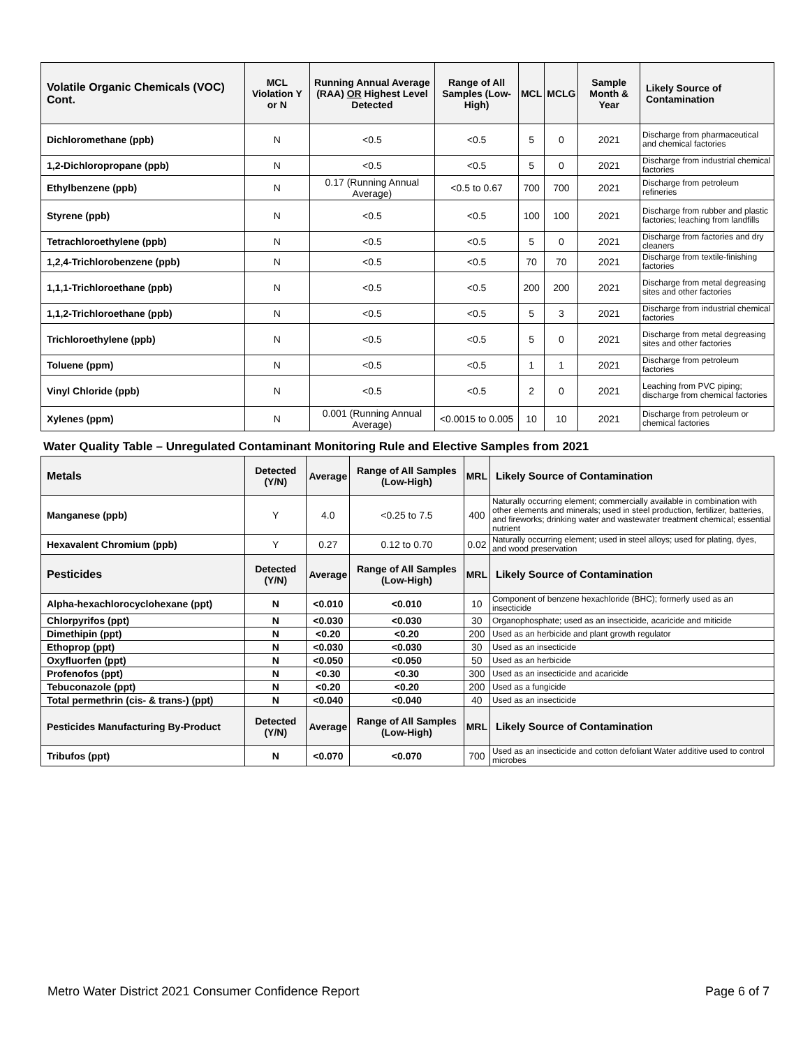| Volatile Organic Chemicals (VOC) Cont. | MCL Violation Y or N | Running Annual Average (RAA) OR Highest Level Detected | Range of All Samples (Low-High) | MCL | MCLG | Sample Month & Year | Likely Source of Contamination |
| --- | --- | --- | --- | --- | --- | --- | --- |
| Dichloromethane (ppb) | N | <0.5 | <0.5 | 5 | 0 | 2021 | Discharge from pharmaceutical and chemical factories |
| 1,2-Dichloropropane (ppb) | N | <0.5 | <0.5 | 5 | 0 | 2021 | Discharge from industrial chemical factories |
| Ethylbenzene (ppb) | N | 0.17 (Running Annual Average) | <0.5 to 0.67 | 700 | 700 | 2021 | Discharge from petroleum refineries |
| Styrene (ppb) | N | <0.5 | <0.5 | 100 | 100 | 2021 | Discharge from rubber and plastic factories; leaching from landfills |
| Tetrachloroethylene (ppb) | N | <0.5 | <0.5 | 5 | 0 | 2021 | Discharge from factories and dry cleaners |
| 1,2,4-Trichlorobenzene (ppb) | N | <0.5 | <0.5 | 70 | 70 | 2021 | Discharge from textile-finishing factories |
| 1,1,1-Trichloroethane (ppb) | N | <0.5 | <0.5 | 200 | 200 | 2021 | Discharge from metal degreasing sites and other factories |
| 1,1,2-Trichloroethane (ppb) | N | <0.5 | <0.5 | 5 | 3 | 2021 | Discharge from industrial chemical factories |
| Trichloroethylene (ppb) | N | <0.5 | <0.5 | 5 | 0 | 2021 | Discharge from metal degreasing sites and other factories |
| Toluene (ppm) | N | <0.5 | <0.5 | 1 | 1 | 2021 | Discharge from petroleum factories |
| Vinyl Chloride (ppb) | N | <0.5 | <0.5 | 2 | 0 | 2021 | Leaching from PVC piping; discharge from chemical factories |
| Xylenes (ppm) | N | 0.001 (Running Annual Average) | <0.0015 to 0.005 | 10 | 10 | 2021 | Discharge from petroleum or chemical factories |
Water Quality Table – Unregulated Contaminant Monitoring Rule and Elective Samples from 2021
| Metals | Detected (Y/N) | Average | Range of All Samples (Low-High) | MRL | Likely Source of Contamination |
| --- | --- | --- | --- | --- | --- |
| Manganese (ppb) | Y | 4.0 | <0.25 to 7.5 | 400 | Naturally occurring element; commercially available in combination with other elements and minerals; used in steel production, fertilizer, batteries, and fireworks; drinking water and wastewater treatment chemical; essential nutrient |
| Hexavalent Chromium (ppb) | Y | 0.27 | 0.12 to 0.70 | 0.02 | Naturally occurring element; used in steel alloys; used for plating, dyes, and wood preservation |
| Pesticides | Detected (Y/N) | Average | Range of All Samples (Low-High) | MRL | Likely Source of Contamination |
| Alpha-hexachlorocyclohexane (ppt) | N | <0.010 | <0.010 | 10 | Component of benzene hexachloride (BHC); formerly used as an insecticide |
| Chlorpyrifos (ppt) | N | <0.030 | <0.030 | 30 | Organophosphate; used as an insecticide, acaricide and miticide |
| Dimethipin (ppt) | N | <0.20 | <0.20 | 200 | Used as an herbicide and plant growth regulator |
| Ethoprop (ppt) | N | <0.030 | <0.030 | 30 | Used as an insecticide |
| Oxyfluorfen (ppt) | N | <0.050 | <0.050 | 50 | Used as an herbicide |
| Profenofos (ppt) | N | <0.30 | <0.30 | 300 | Used as an insecticide and acaricide |
| Tebuconazole (ppt) | N | <0.20 | <0.20 | 200 | Used as a fungicide |
| Total permethrin (cis- & trans-) (ppt) | N | <0.040 | <0.040 | 40 | Used as an insecticide |
| Pesticides Manufacturing By-Product | Detected (Y/N) | Average | Range of All Samples (Low-High) | MRL | Likely Source of Contamination |
| Tribufos (ppt) | N | <0.070 | <0.070 | 700 | Used as an insecticide and cotton defoliant Water additive used to control microbes |
Metro Water District 2021 Consumer Confidence Report Page 6 of 7